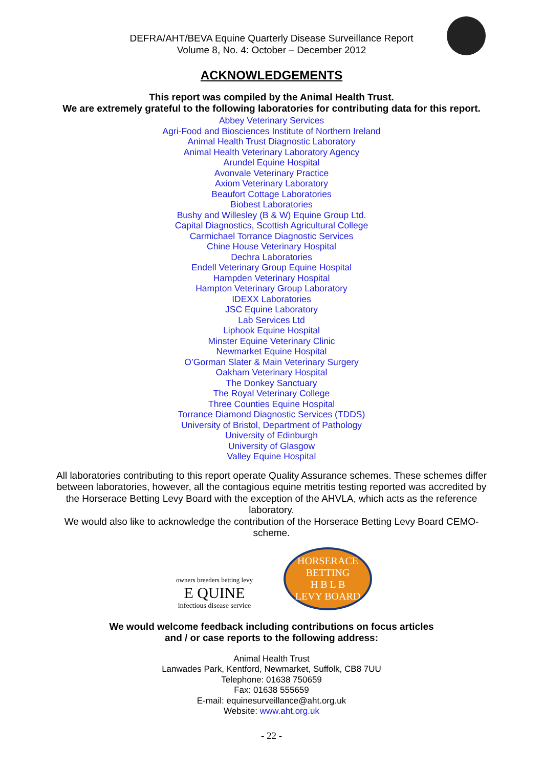DEFRA/AHT/BEVA Equine Quarterly Disease Surveillance Report
Volume 8, No. 4: October – December 2012
ACKNOWLEDGEMENTS
This report was compiled by the Animal Health Trust.
We are extremely grateful to the following laboratories for contributing data for this report.
Abbey Veterinary Services
Agri-Food and Biosciences Institute of Northern Ireland
Animal Health Trust Diagnostic Laboratory
Animal Health Veterinary Laboratory Agency
Arundel Equine Hospital
Avonvale Veterinary Practice
Axiom Veterinary Laboratory
Beaufort Cottage Laboratories
Biobest Laboratories
Bushy and Willesley (B & W) Equine Group Ltd.
Capital Diagnostics, Scottish Agricultural College
Carmichael Torrance Diagnostic Services
Chine House Veterinary Hospital
Dechra Laboratories
Endell Veterinary Group Equine Hospital
Hampden Veterinary Hospital
Hampton Veterinary Group Laboratory
IDEXX Laboratories
JSC Equine Laboratory
Lab Services Ltd
Liphook Equine Hospital
Minster Equine Veterinary Clinic
Newmarket Equine Hospital
O’Gorman Slater & Main Veterinary Surgery
Oakham Veterinary Hospital
The Donkey Sanctuary
The Royal Veterinary College
Three Counties Equine Hospital
Torrance Diamond Diagnostic Services (TDDS)
University of Bristol, Department of Pathology
University of Edinburgh
University of Glasgow
Valley Equine Hospital
All laboratories contributing to this report operate Quality Assurance schemes. These schemes differ between laboratories, however, all the contagious equine metritis testing reported was accredited by the Horserace Betting Levy Board with the exception of the AHVLA, which acts as the reference laboratory.
We would also like to acknowledge the contribution of the Horserace Betting Levy Board CEMO-scheme.
owners breeders betting levy
E QUINE
infectious disease service
HORSERACE BETTING
H B L B
LEVY BOARD
We would welcome feedback including contributions on focus articles
and / or case reports to the following address:
Animal Health Trust
Lanwades Park, Kentford, Newmarket, Suffolk, CB8 7UU
Telephone: 01638 750659
Fax: 01638 555659
E-mail: equinesurveillance@aht.org.uk
Website: www.aht.org.uk
- 22 -